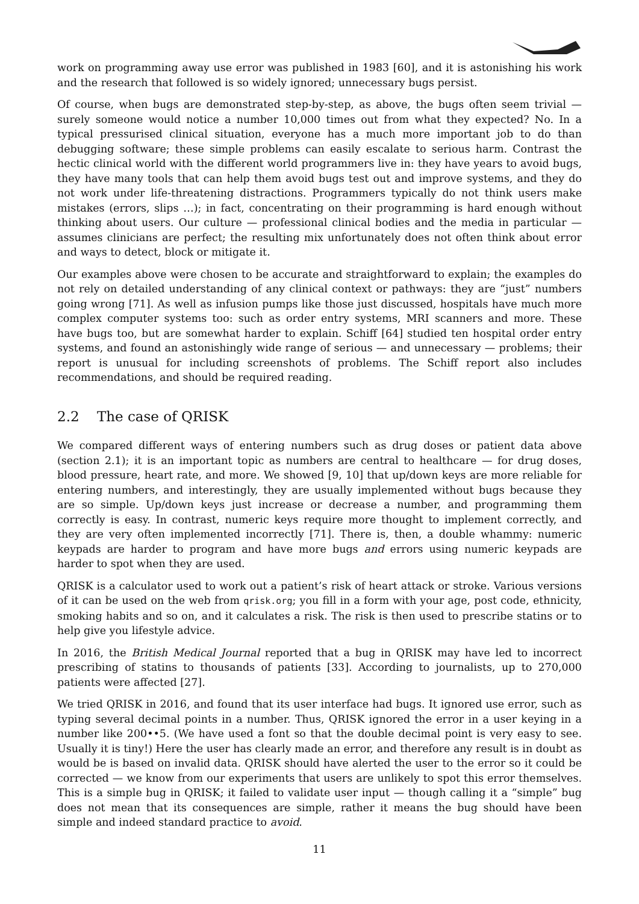work on programming away use error was published in 1983 [60], and it is astonishing his work and the research that followed is so widely ignored; unnecessary bugs persist.
Of course, when bugs are demonstrated step-by-step, as above, the bugs often seem trivial — surely someone would notice a number 10,000 times out from what they expected? No. In a typical pressurised clinical situation, everyone has a much more important job to do than debugging software; these simple problems can easily escalate to serious harm. Contrast the hectic clinical world with the different world programmers live in: they have years to avoid bugs, they have many tools that can help them avoid bugs test out and improve systems, and they do not work under life-threatening distractions. Programmers typically do not think users make mistakes (errors, slips …); in fact, concentrating on their programming is hard enough without thinking about users. Our culture — professional clinical bodies and the media in particular — assumes clinicians are perfect; the resulting mix unfortunately does not often think about error and ways to detect, block or mitigate it.
Our examples above were chosen to be accurate and straightforward to explain; the examples do not rely on detailed understanding of any clinical context or pathways: they are “just” numbers going wrong [71]. As well as infusion pumps like those just discussed, hospitals have much more complex computer systems too: such as order entry systems, MRI scanners and more. These have bugs too, but are somewhat harder to explain. Schiff [64] studied ten hospital order entry systems, and found an astonishingly wide range of serious — and unnecessary — problems; their report is unusual for including screenshots of problems. The Schiff report also includes recommendations, and should be required reading.
2.2 The case of QRISK
We compared different ways of entering numbers such as drug doses or patient data above (section 2.1); it is an important topic as numbers are central to healthcare — for drug doses, blood pressure, heart rate, and more. We showed [9, 10] that up/down keys are more reliable for entering numbers, and interestingly, they are usually implemented without bugs because they are so simple. Up/down keys just increase or decrease a number, and programming them correctly is easy. In contrast, numeric keys require more thought to implement correctly, and they are very often implemented incorrectly [71]. There is, then, a double whammy: numeric keypads are harder to program and have more bugs and errors using numeric keypads are harder to spot when they are used.
QRISK is a calculator used to work out a patient’s risk of heart attack or stroke. Various versions of it can be used on the web from qrisk.org; you fill in a form with your age, post code, ethnicity, smoking habits and so on, and it calculates a risk. The risk is then used to prescribe statins or to help give you lifestyle advice.
In 2016, the British Medical Journal reported that a bug in QRISK may have led to incorrect prescribing of statins to thousands of patients [33]. According to journalists, up to 270,000 patients were affected [27].
We tried QRISK in 2016, and found that its user interface had bugs. It ignored use error, such as typing several decimal points in a number. Thus, QRISK ignored the error in a user keying in a number like 200••5. (We have used a font so that the double decimal point is very easy to see. Usually it is tiny!) Here the user has clearly made an error, and therefore any result is in doubt as would be is based on invalid data. QRISK should have alerted the user to the error so it could be corrected — we know from our experiments that users are unlikely to spot this error themselves. This is a simple bug in QRISK; it failed to validate user input — though calling it a “simple” bug does not mean that its consequences are simple, rather it means the bug should have been simple and indeed standard practice to avoid.
11